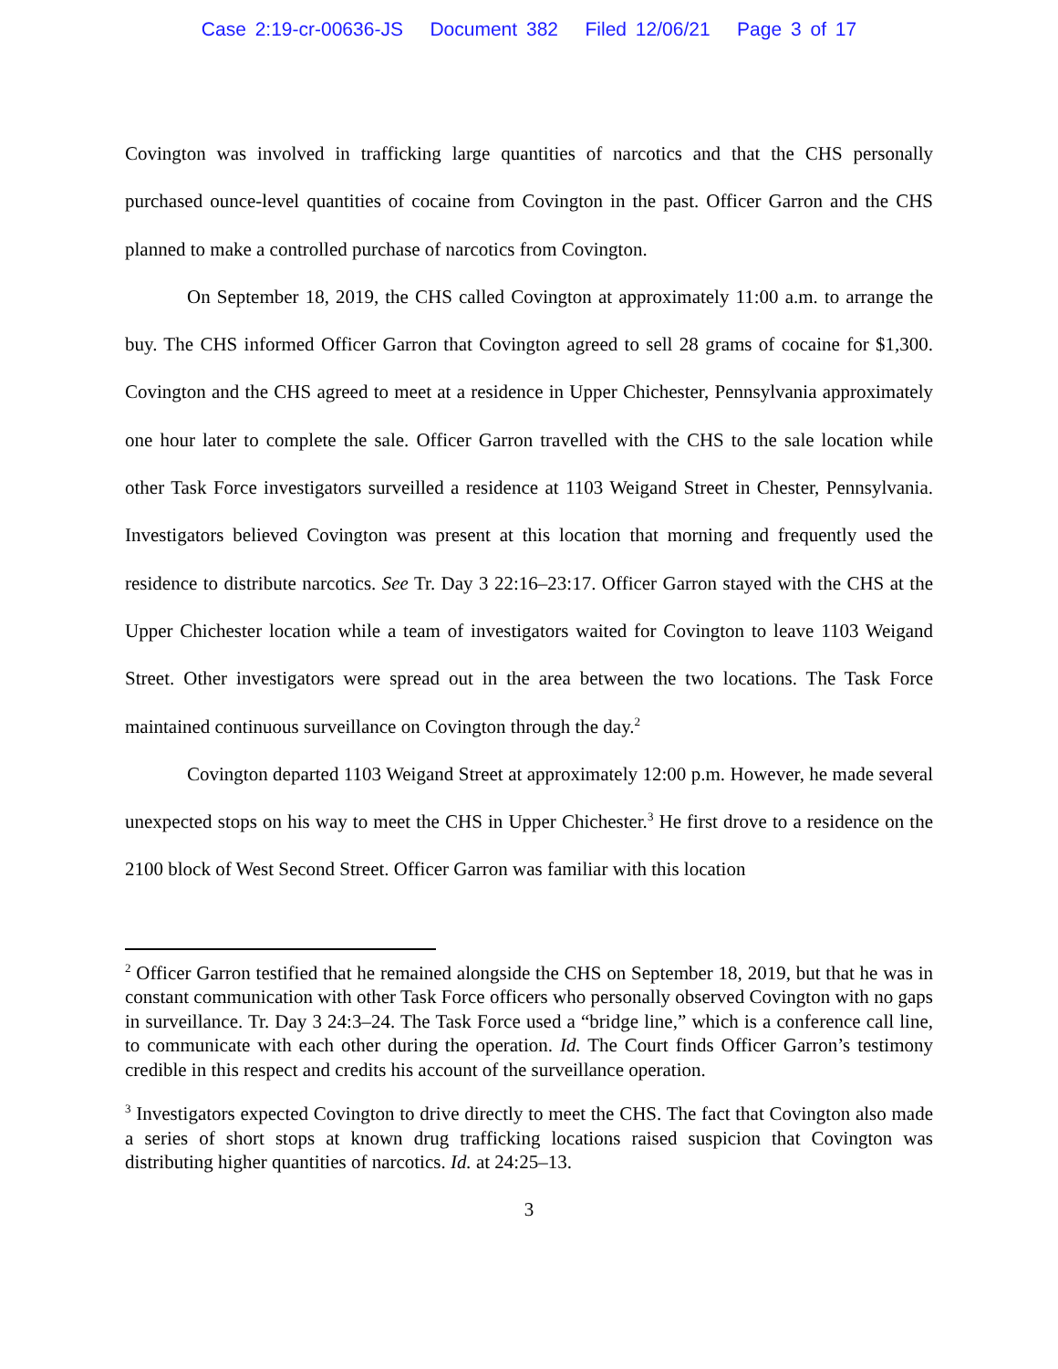Case 2:19-cr-00636-JS Document 382 Filed 12/06/21 Page 3 of 17
Covington was involved in trafficking large quantities of narcotics and that the CHS personally purchased ounce-level quantities of cocaine from Covington in the past. Officer Garron and the CHS planned to make a controlled purchase of narcotics from Covington.
On September 18, 2019, the CHS called Covington at approximately 11:00 a.m. to arrange the buy. The CHS informed Officer Garron that Covington agreed to sell 28 grams of cocaine for $1,300. Covington and the CHS agreed to meet at a residence in Upper Chichester, Pennsylvania approximately one hour later to complete the sale. Officer Garron travelled with the CHS to the sale location while other Task Force investigators surveilled a residence at 1103 Weigand Street in Chester, Pennsylvania. Investigators believed Covington was present at this location that morning and frequently used the residence to distribute narcotics. See Tr. Day 3 22:16–23:17. Officer Garron stayed with the CHS at the Upper Chichester location while a team of investigators waited for Covington to leave 1103 Weigand Street. Other investigators were spread out in the area between the two locations. The Task Force maintained continuous surveillance on Covington through the day.<sup>2</sup>
Covington departed 1103 Weigand Street at approximately 12:00 p.m. However, he made several unexpected stops on his way to meet the CHS in Upper Chichester.<sup>3</sup> He first drove to a residence on the 2100 block of West Second Street. Officer Garron was familiar with this location
<sup>2</sup> Officer Garron testified that he remained alongside the CHS on September 18, 2019, but that he was in constant communication with other Task Force officers who personally observed Covington with no gaps in surveillance. Tr. Day 3 24:3–24. The Task Force used a “bridge line,” which is a conference call line, to communicate with each other during the operation. Id. The Court finds Officer Garron’s testimony credible in this respect and credits his account of the surveillance operation.
<sup>3</sup> Investigators expected Covington to drive directly to meet the CHS. The fact that Covington also made a series of short stops at known drug trafficking locations raised suspicion that Covington was distributing higher quantities of narcotics. Id. at 24:25–13.
3